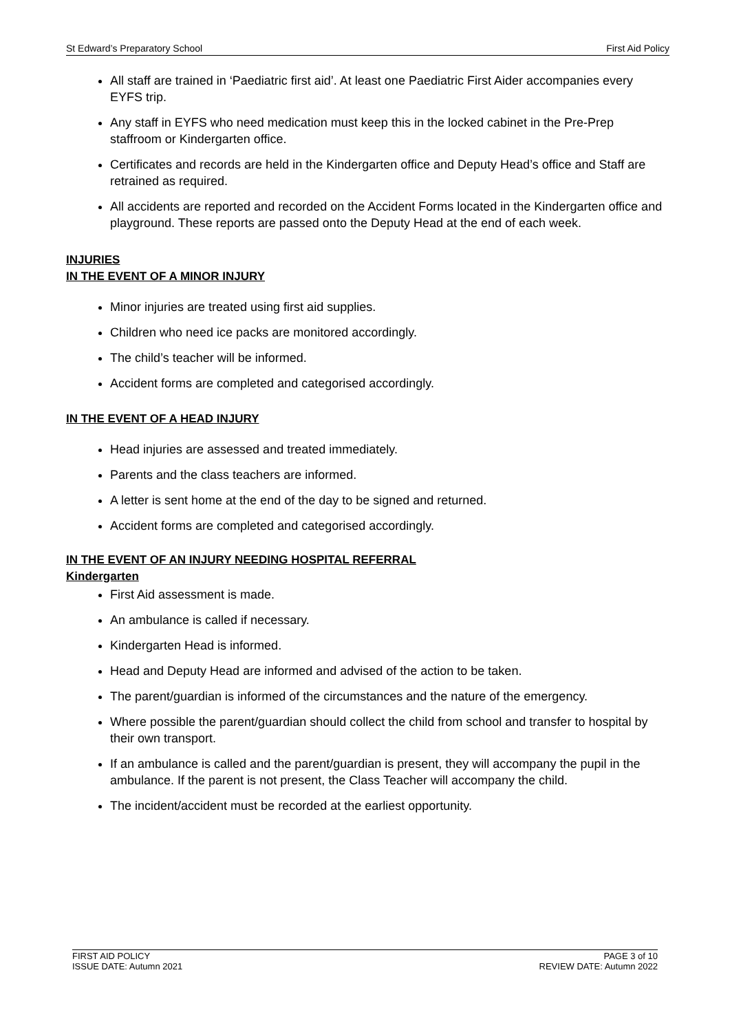St Edward’s Preparatory School First Aid Policy
All staff are trained in ‘Paediatric first aid’. At least one Paediatric First Aider accompanies every EYFS trip.
Any staff in EYFS who need medication must keep this in the locked cabinet in the Pre-Prep staffroom or Kindergarten office.
Certificates and records are held in the Kindergarten office and Deputy Head’s office and Staff are retrained as required.
All accidents are reported and recorded on the Accident Forms located in the Kindergarten office and playground. These reports are passed onto the Deputy Head at the end of each week.
INJURIES
IN THE EVENT OF A MINOR INJURY
Minor injuries are treated using first aid supplies.
Children who need ice packs are monitored accordingly.
The child’s teacher will be informed.
Accident forms are completed and categorised accordingly.
IN THE EVENT OF A HEAD INJURY
Head injuries are assessed and treated immediately.
Parents and the class teachers are informed.
A letter is sent home at the end of the day to be signed and returned.
Accident forms are completed and categorised accordingly.
IN THE EVENT OF AN INJURY NEEDING HOSPITAL REFERRAL
Kindergarten
First Aid assessment is made.
An ambulance is called if necessary.
Kindergarten Head is informed.
Head and Deputy Head are informed and advised of the action to be taken.
The parent/guardian is informed of the circumstances and the nature of the emergency.
Where possible the parent/guardian should collect the child from school and transfer to hospital by their own transport.
If an ambulance is called and the parent/guardian is present, they will accompany the pupil in the ambulance. If the parent is not present, the Class Teacher will accompany the child.
The incident/accident must be recorded at the earliest opportunity.
FIRST AID POLICY
ISSUE DATE: Autumn 2021
PAGE 3 of 10
REVIEW DATE: Autumn 2022